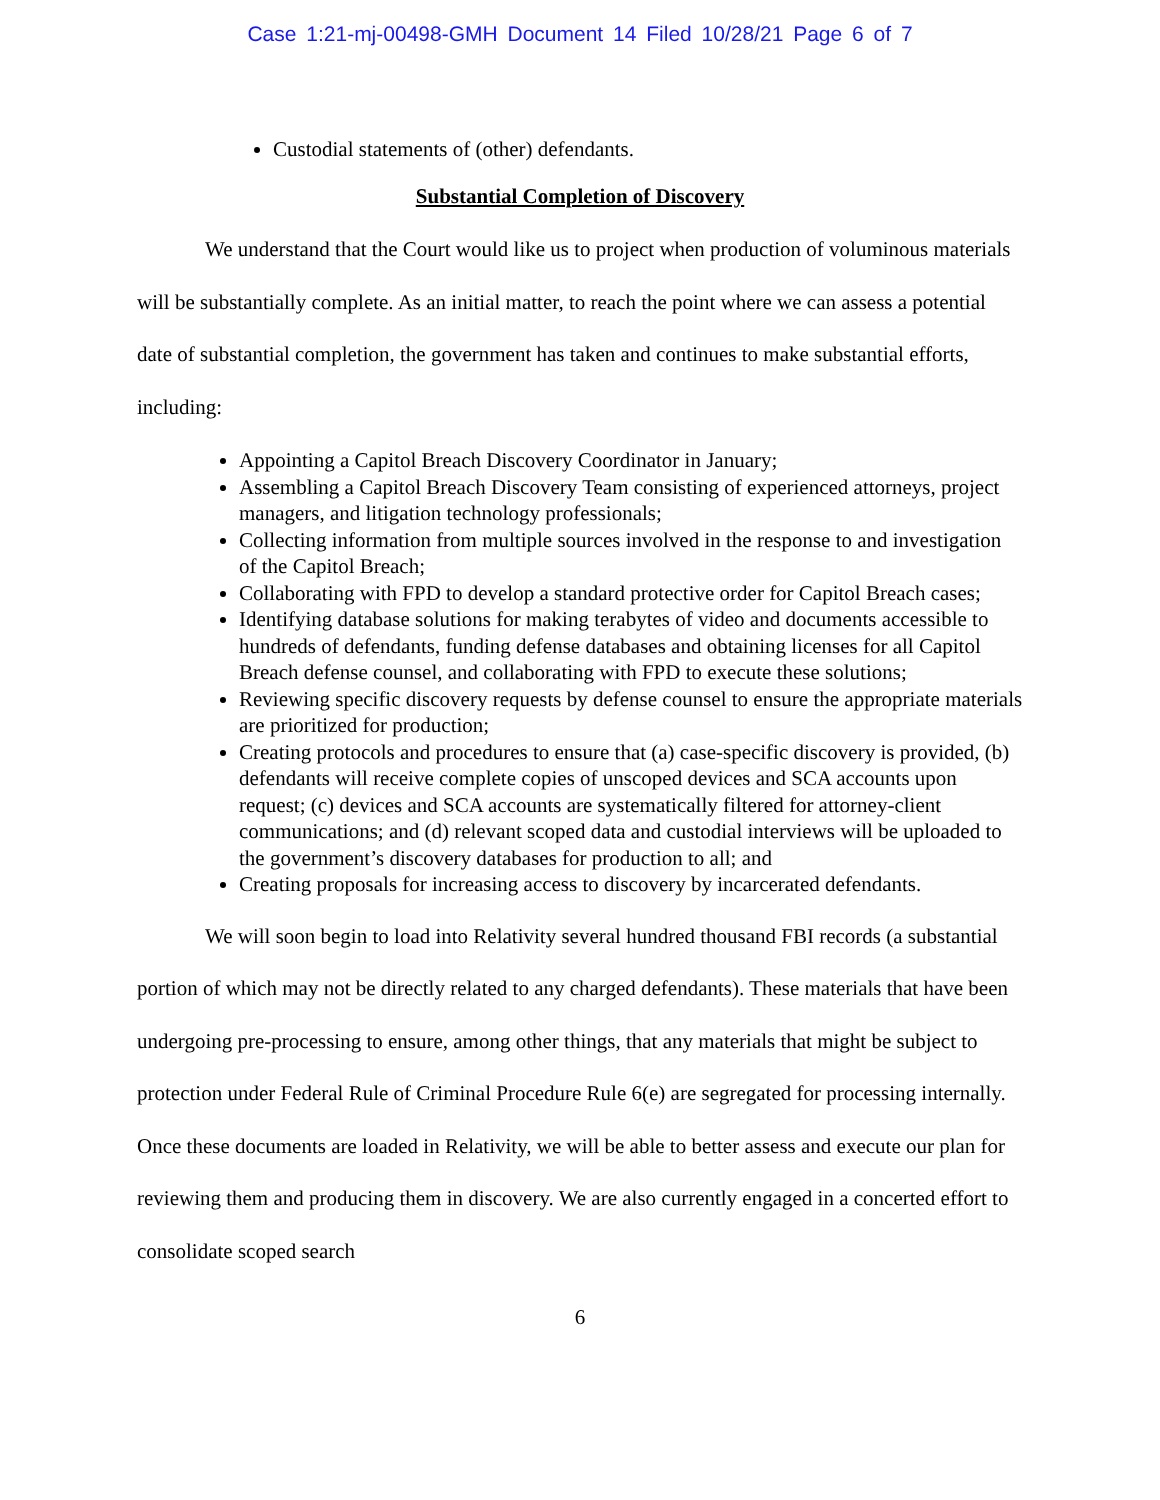Case 1:21-mj-00498-GMH Document 14 Filed 10/28/21 Page 6 of 7
Custodial statements of (other) defendants.
Substantial Completion of Discovery
We understand that the Court would like us to project when production of voluminous materials will be substantially complete. As an initial matter, to reach the point where we can assess a potential date of substantial completion, the government has taken and continues to make substantial efforts, including:
Appointing a Capitol Breach Discovery Coordinator in January;
Assembling a Capitol Breach Discovery Team consisting of experienced attorneys, project managers, and litigation technology professionals;
Collecting information from multiple sources involved in the response to and investigation of the Capitol Breach;
Collaborating with FPD to develop a standard protective order for Capitol Breach cases;
Identifying database solutions for making terabytes of video and documents accessible to hundreds of defendants, funding defense databases and obtaining licenses for all Capitol Breach defense counsel, and collaborating with FPD to execute these solutions;
Reviewing specific discovery requests by defense counsel to ensure the appropriate materials are prioritized for production;
Creating protocols and procedures to ensure that (a) case-specific discovery is provided, (b) defendants will receive complete copies of unscoped devices and SCA accounts upon request; (c) devices and SCA accounts are systematically filtered for attorney-client communications; and (d) relevant scoped data and custodial interviews will be uploaded to the government’s discovery databases for production to all; and
Creating proposals for increasing access to discovery by incarcerated defendants.
We will soon begin to load into Relativity several hundred thousand FBI records (a substantial portion of which may not be directly related to any charged defendants). These materials that have been undergoing pre-processing to ensure, among other things, that any materials that might be subject to protection under Federal Rule of Criminal Procedure Rule 6(e) are segregated for processing internally. Once these documents are loaded in Relativity, we will be able to better assess and execute our plan for reviewing them and producing them in discovery. We are also currently engaged in a concerted effort to consolidate scoped search
6